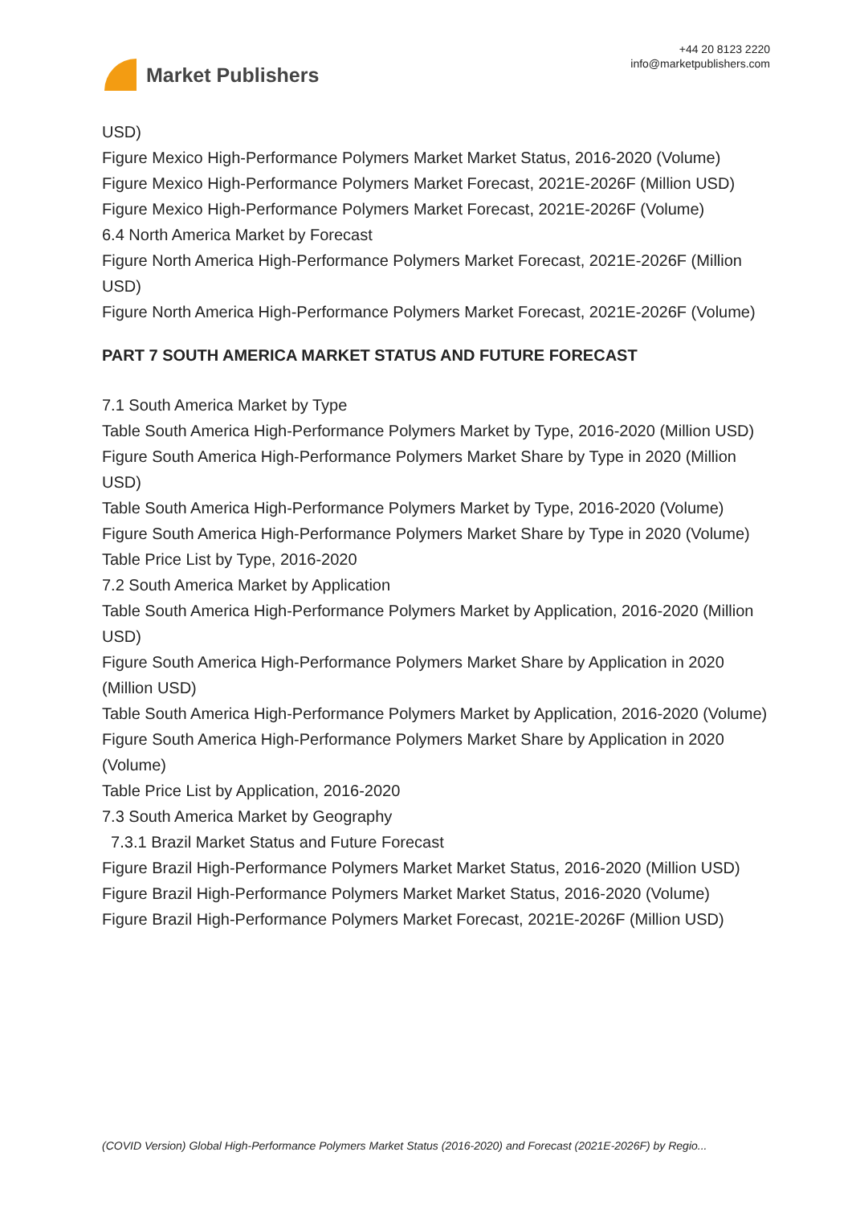Market Publishers
+44 20 8123 2220
info@marketpublishers.com
USD)
Figure Mexico High-Performance Polymers Market Market Status, 2016-2020 (Volume)
Figure Mexico High-Performance Polymers Market Forecast, 2021E-2026F (Million USD)
Figure Mexico High-Performance Polymers Market Forecast, 2021E-2026F (Volume)
6.4 North America Market by Forecast
Figure North America High-Performance Polymers Market Forecast, 2021E-2026F (Million USD)
Figure North America High-Performance Polymers Market Forecast, 2021E-2026F (Volume)
PART 7 SOUTH AMERICA MARKET STATUS AND FUTURE FORECAST
7.1 South America Market by Type
Table South America High-Performance Polymers Market by Type, 2016-2020 (Million USD)
Figure South America High-Performance Polymers Market Share by Type in 2020 (Million USD)
Table South America High-Performance Polymers Market by Type, 2016-2020 (Volume)
Figure South America High-Performance Polymers Market Share by Type in 2020 (Volume)
Table Price List by Type, 2016-2020
7.2 South America Market by Application
Table South America High-Performance Polymers Market by Application, 2016-2020 (Million USD)
Figure South America High-Performance Polymers Market Share by Application in 2020 (Million USD)
Table South America High-Performance Polymers Market by Application, 2016-2020 (Volume)
Figure South America High-Performance Polymers Market Share by Application in 2020 (Volume)
Table Price List by Application, 2016-2020
7.3 South America Market by Geography
7.3.1 Brazil Market Status and Future Forecast
Figure Brazil High-Performance Polymers Market Market Status, 2016-2020 (Million USD)
Figure Brazil High-Performance Polymers Market Market Status, 2016-2020 (Volume)
Figure Brazil High-Performance Polymers Market Forecast, 2021E-2026F (Million USD)
(COVID Version) Global High-Performance Polymers Market Status (2016-2020) and Forecast (2021E-2026F) by Regio...